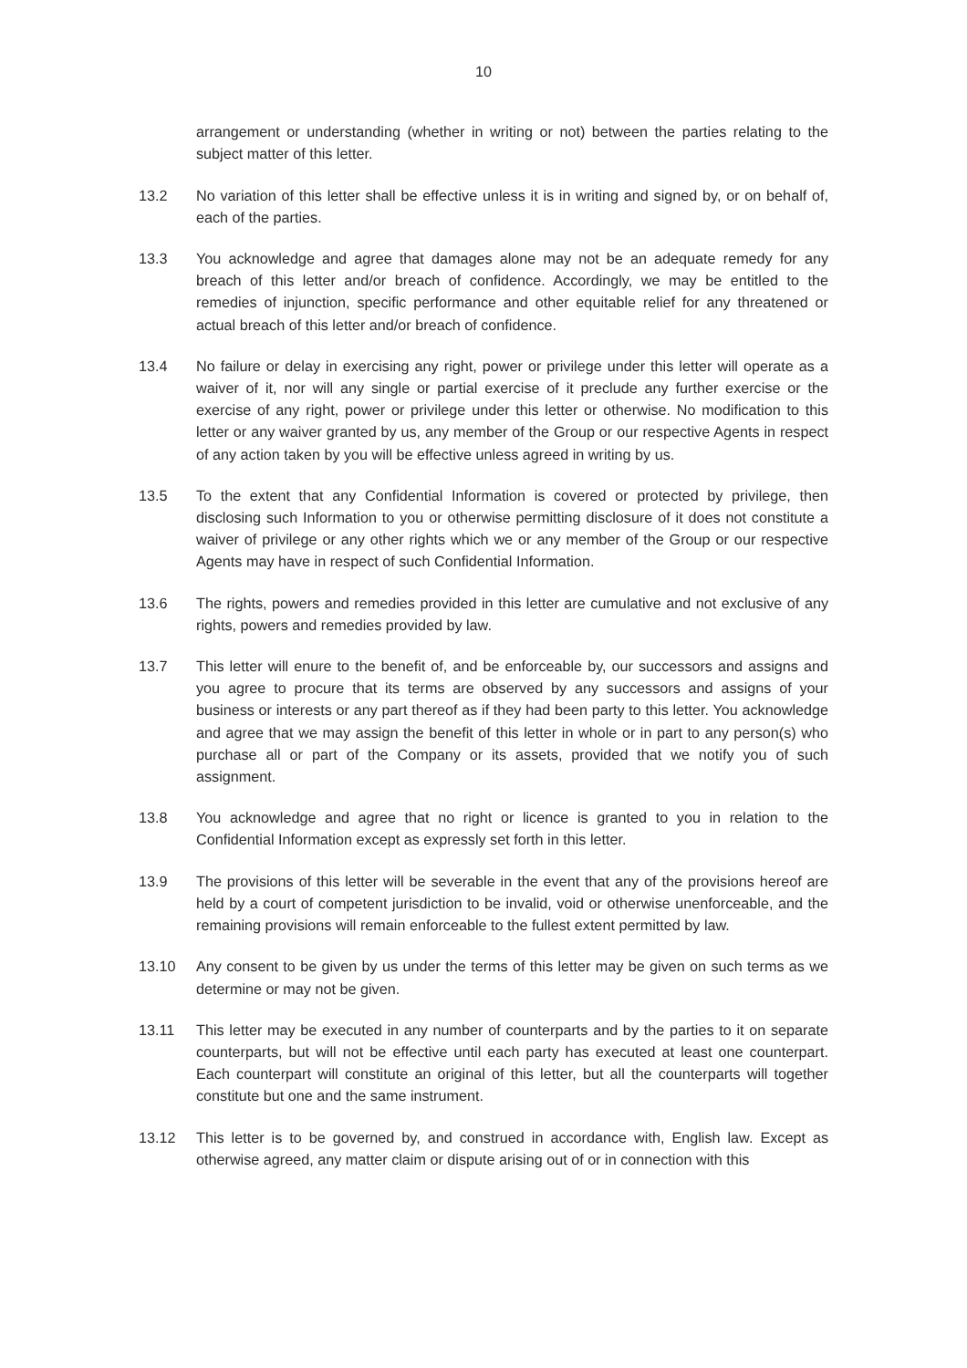10
arrangement or understanding (whether in writing or not) between the parties relating to the subject matter of this letter.
13.2 No variation of this letter shall be effective unless it is in writing and signed by, or on behalf of, each of the parties.
13.3 You acknowledge and agree that damages alone may not be an adequate remedy for any breach of this letter and/or breach of confidence. Accordingly, we may be entitled to the remedies of injunction, specific performance and other equitable relief for any threatened or actual breach of this letter and/or breach of confidence.
13.4 No failure or delay in exercising any right, power or privilege under this letter will operate as a waiver of it, nor will any single or partial exercise of it preclude any further exercise or the exercise of any right, power or privilege under this letter or otherwise. No modification to this letter or any waiver granted by us, any member of the Group or our respective Agents in respect of any action taken by you will be effective unless agreed in writing by us.
13.5 To the extent that any Confidential Information is covered or protected by privilege, then disclosing such Information to you or otherwise permitting disclosure of it does not constitute a waiver of privilege or any other rights which we or any member of the Group or our respective Agents may have in respect of such Confidential Information.
13.6 The rights, powers and remedies provided in this letter are cumulative and not exclusive of any rights, powers and remedies provided by law.
13.7 This letter will enure to the benefit of, and be enforceable by, our successors and assigns and you agree to procure that its terms are observed by any successors and assigns of your business or interests or any part thereof as if they had been party to this letter. You acknowledge and agree that we may assign the benefit of this letter in whole or in part to any person(s) who purchase all or part of the Company or its assets, provided that we notify you of such assignment.
13.8 You acknowledge and agree that no right or licence is granted to you in relation to the Confidential Information except as expressly set forth in this letter.
13.9 The provisions of this letter will be severable in the event that any of the provisions hereof are held by a court of competent jurisdiction to be invalid, void or otherwise unenforceable, and the remaining provisions will remain enforceable to the fullest extent permitted by law.
13.10 Any consent to be given by us under the terms of this letter may be given on such terms as we determine or may not be given.
13.11 This letter may be executed in any number of counterparts and by the parties to it on separate counterparts, but will not be effective until each party has executed at least one counterpart. Each counterpart will constitute an original of this letter, but all the counterparts will together constitute but one and the same instrument.
13.12 This letter is to be governed by, and construed in accordance with, English law. Except as otherwise agreed, any matter claim or dispute arising out of or in connection with this